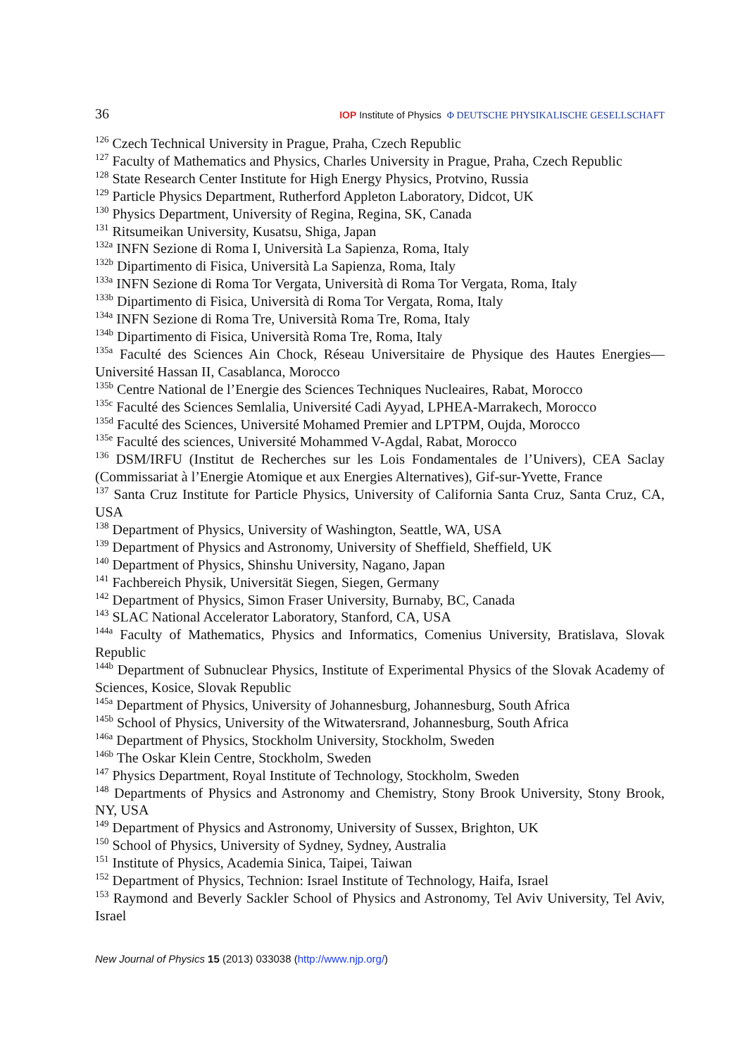36 IOP Institute of Physics Φ DEUTSCHE PHYSIKALISCHE GESELLSCHAFT
<sup>126</sup> Czech Technical University in Prague, Praha, Czech Republic
<sup>127</sup> Faculty of Mathematics and Physics, Charles University in Prague, Praha, Czech Republic
<sup>128</sup> State Research Center Institute for High Energy Physics, Protvino, Russia
<sup>129</sup> Particle Physics Department, Rutherford Appleton Laboratory, Didcot, UK
<sup>130</sup> Physics Department, University of Regina, Regina, SK, Canada
<sup>131</sup> Ritsumeikan University, Kusatsu, Shiga, Japan
<sup>132a</sup> INFN Sezione di Roma I, Università La Sapienza, Roma, Italy
<sup>132b</sup> Dipartimento di Fisica, Università La Sapienza, Roma, Italy
<sup>133a</sup> INFN Sezione di Roma Tor Vergata, Università di Roma Tor Vergata, Roma, Italy
<sup>133b</sup> Dipartimento di Fisica, Università di Roma Tor Vergata, Roma, Italy
<sup>134a</sup> INFN Sezione di Roma Tre, Università Roma Tre, Roma, Italy
<sup>134b</sup> Dipartimento di Fisica, Università Roma Tre, Roma, Italy
<sup>135a</sup> Faculté des Sciences Ain Chock, Réseau Universitaire de Physique des Hautes Energies—Université Hassan II, Casablanca, Morocco
<sup>135b</sup> Centre National de l’Energie des Sciences Techniques Nucleaires, Rabat, Morocco
<sup>135c</sup> Faculté des Sciences Semlalia, Université Cadi Ayyad, LPHEA-Marrakech, Morocco
<sup>135d</sup> Faculté des Sciences, Université Mohamed Premier and LPTPM, Oujda, Morocco
<sup>135e</sup> Faculté des sciences, Université Mohammed V-Agdal, Rabat, Morocco
<sup>136</sup> DSM/IRFU (Institut de Recherches sur les Lois Fondamentales de l’Univers), CEA Saclay (Commissariat à l’Energie Atomique et aux Energies Alternatives), Gif-sur-Yvette, France
<sup>137</sup> Santa Cruz Institute for Particle Physics, University of California Santa Cruz, Santa Cruz, CA, USA
<sup>138</sup> Department of Physics, University of Washington, Seattle, WA, USA
<sup>139</sup> Department of Physics and Astronomy, University of Sheffield, Sheffield, UK
<sup>140</sup> Department of Physics, Shinshu University, Nagano, Japan
<sup>141</sup> Fachbereich Physik, Universität Siegen, Siegen, Germany
<sup>142</sup> Department of Physics, Simon Fraser University, Burnaby, BC, Canada
<sup>143</sup> SLAC National Accelerator Laboratory, Stanford, CA, USA
<sup>144a</sup> Faculty of Mathematics, Physics and Informatics, Comenius University, Bratislava, Slovak Republic
<sup>144b</sup> Department of Subnuclear Physics, Institute of Experimental Physics of the Slovak Academy of Sciences, Kosice, Slovak Republic
<sup>145a</sup> Department of Physics, University of Johannesburg, Johannesburg, South Africa
<sup>145b</sup> School of Physics, University of the Witwatersrand, Johannesburg, South Africa
<sup>146a</sup> Department of Physics, Stockholm University, Stockholm, Sweden
<sup>146b</sup> The Oskar Klein Centre, Stockholm, Sweden
<sup>147</sup> Physics Department, Royal Institute of Technology, Stockholm, Sweden
<sup>148</sup> Departments of Physics and Astronomy and Chemistry, Stony Brook University, Stony Brook, NY, USA
<sup>149</sup> Department of Physics and Astronomy, University of Sussex, Brighton, UK
<sup>150</sup> School of Physics, University of Sydney, Sydney, Australia
<sup>151</sup> Institute of Physics, Academia Sinica, Taipei, Taiwan
<sup>152</sup> Department of Physics, Technion: Israel Institute of Technology, Haifa, Israel
<sup>153</sup> Raymond and Beverly Sackler School of Physics and Astronomy, Tel Aviv University, Tel Aviv, Israel
New Journal of Physics 15 (2013) 033038 (http://www.njp.org/)